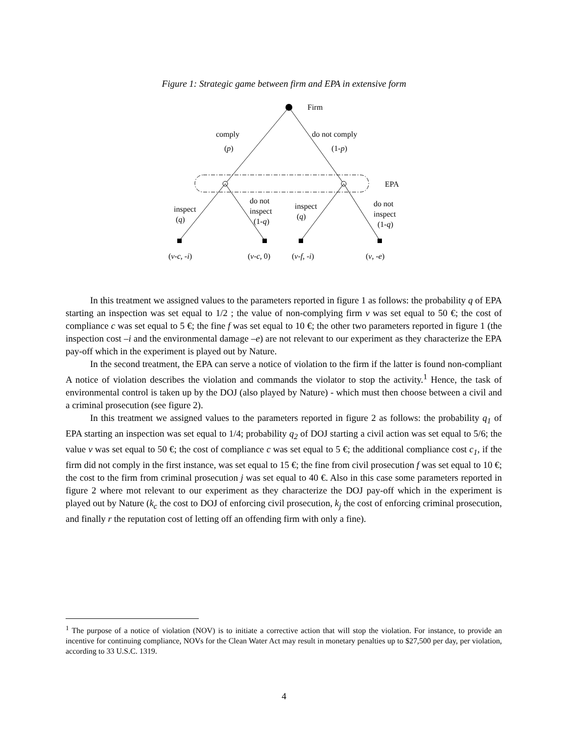Figure 1: Strategic game between firm and EPA in extensive form
Firm
comply
(p)
do not comply
(1-p)
EPA
inspect
(q)
do not
inspect
(1-q)
inspect
(q)
do not
inspect
(1-q)
(v-c, -i) (v-c, 0) (v-f, -i) (v, -e)
In this treatment we assigned values to the parameters reported in figure 1 as follows: the probability q of EPA starting an inspection was set equal to 1/2 ; the value of non-complying firm v was set equal to 50 €; the cost of compliance c was set equal to 5 €; the fine f was set equal to 10 €; the other two parameters reported in figure 1 (the inspection cost –i and the environmental damage –e) are not relevant to our experiment as they characterize the EPA pay-off which in the experiment is played out by Nature.
In the second treatment, the EPA can serve a notice of violation to the firm if the latter is found non-compliant A notice of violation describes the violation and commands the violator to stop the activity.<sup>1</sup> Hence, the task of environmental control is taken up by the DOJ (also played by Nature) - which must then choose between a civil and a criminal prosecution (see figure 2).
In this treatment we assigned values to the parameters reported in figure 2 as follows: the probability q<sub>1</sub> of EPA starting an inspection was set equal to 1/4; probability q<sub>2</sub> of DOJ starting a civil action was set equal to 5/6; the value v was set equal to 50 €; the cost of compliance c was set equal to 5 €; the additional compliance cost c<sub>1</sub>, if the firm did not comply in the first instance, was set equal to 15 €; the fine from civil prosecution f was set equal to 10 €; the cost to the firm from criminal prosecution j was set equal to 40 €. Also in this case some parameters reported in figure 2 where mot relevant to our experiment as they characterize the DOJ pay-off which in the experiment is played out by Nature (k<sub>c</sub> the cost to DOJ of enforcing civil prosecution, k<sub>j</sub> the cost of enforcing criminal prosecution, and finally r the reputation cost of letting off an offending firm with only a fine).
<sup>1</sup> The purpose of a notice of violation (NOV) is to initiate a corrective action that will stop the violation. For instance, to provide an incentive for continuing compliance, NOVs for the Clean Water Act may result in monetary penalties up to $27,500 per day, per violation, according to 33 U.S.C. 1319.
4